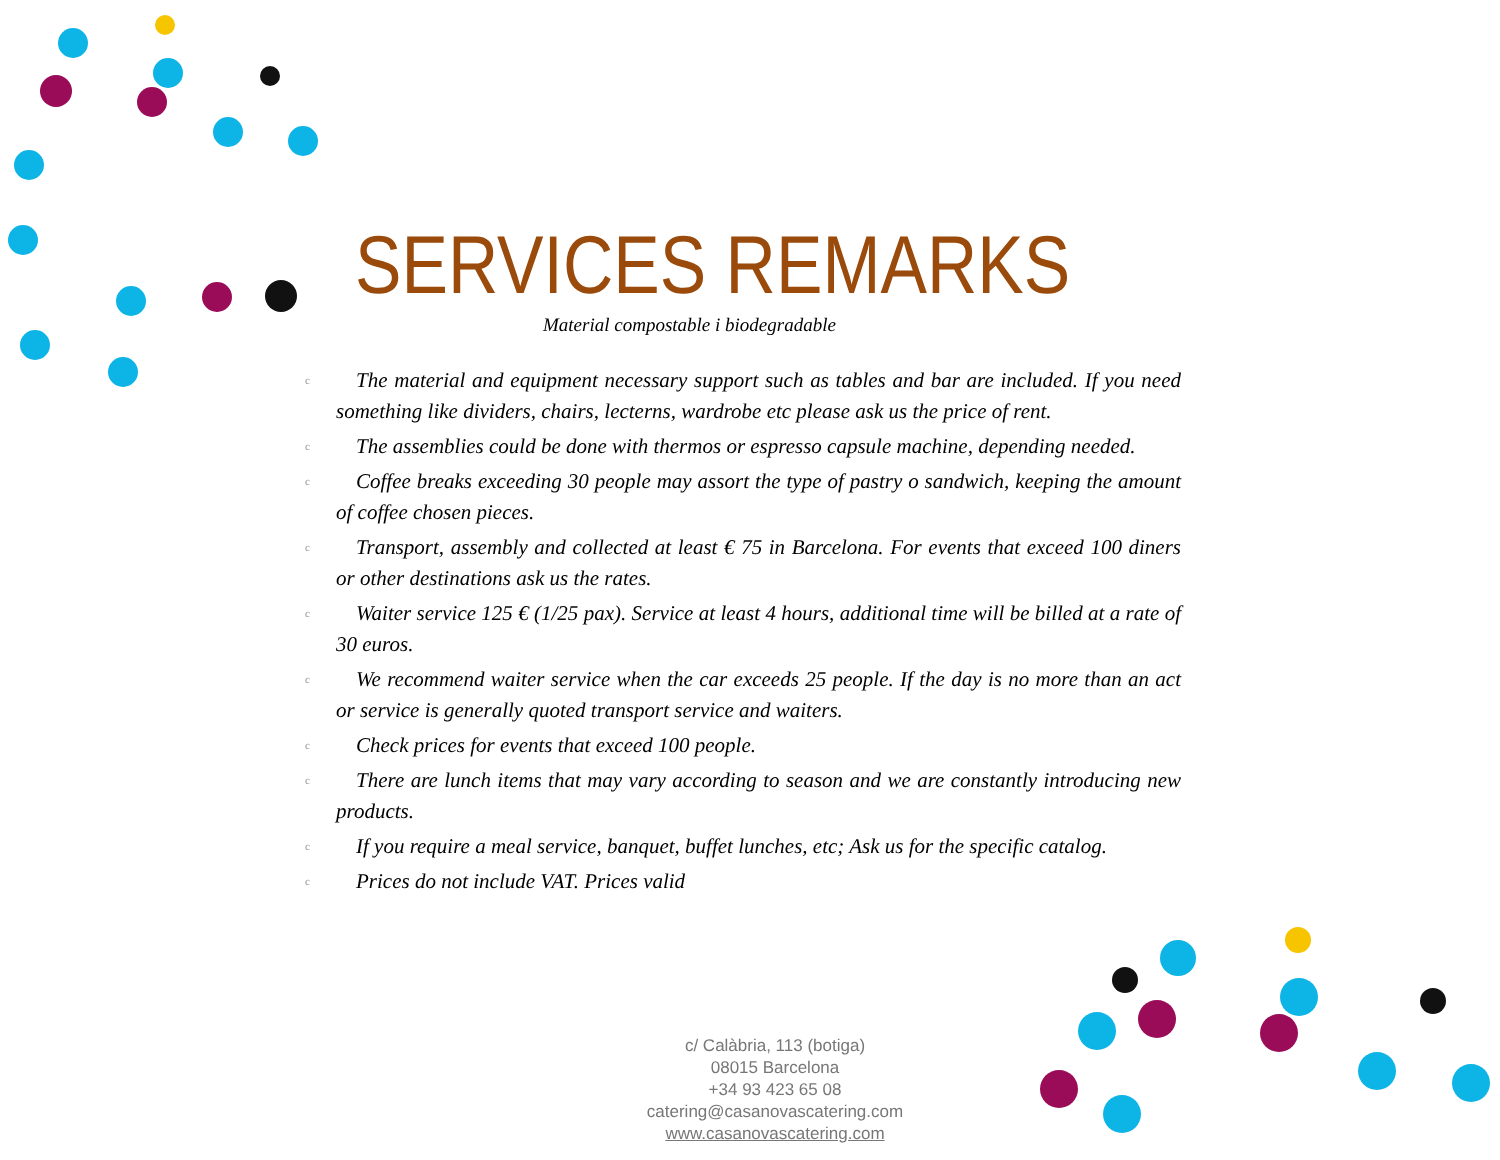SERVICES REMARKS
Material compostable i biodegradable
c The material and equipment necessary support such as tables and bar are included. If you need something like dividers, chairs, lecterns, wardrobe etc please ask us the price of rent.
c The assemblies could be done with thermos or espresso capsule machine, depending needed.
c Coffee breaks exceeding 30 people may assort the type of pastry o sandwich, keeping the amount of coffee chosen pieces.
c Transport, assembly and collected at least € 75 in Barcelona. For events that exceed 100 diners or other destinations ask us the rates.
c Waiter service 125 € (1/25 pax). Service at least 4 hours, additional time will be billed at a rate of 30 euros.
c We recommend waiter service when the car exceeds 25 people. If the day is no more than an act or service is generally quoted transport service and waiters.
c Check prices for events that exceed 100 people.
c There are lunch items that may vary according to season and we are constantly introducing new products.
c If you require a meal service, banquet, buffet lunches, etc; Ask us for the specific catalog.
c Prices do not include VAT. Prices valid
c/ Calàbria, 113 (botiga)
08015 Barcelona
+34 93 423 65 08
catering@casanovascatering.com
www.casanovascatering.com